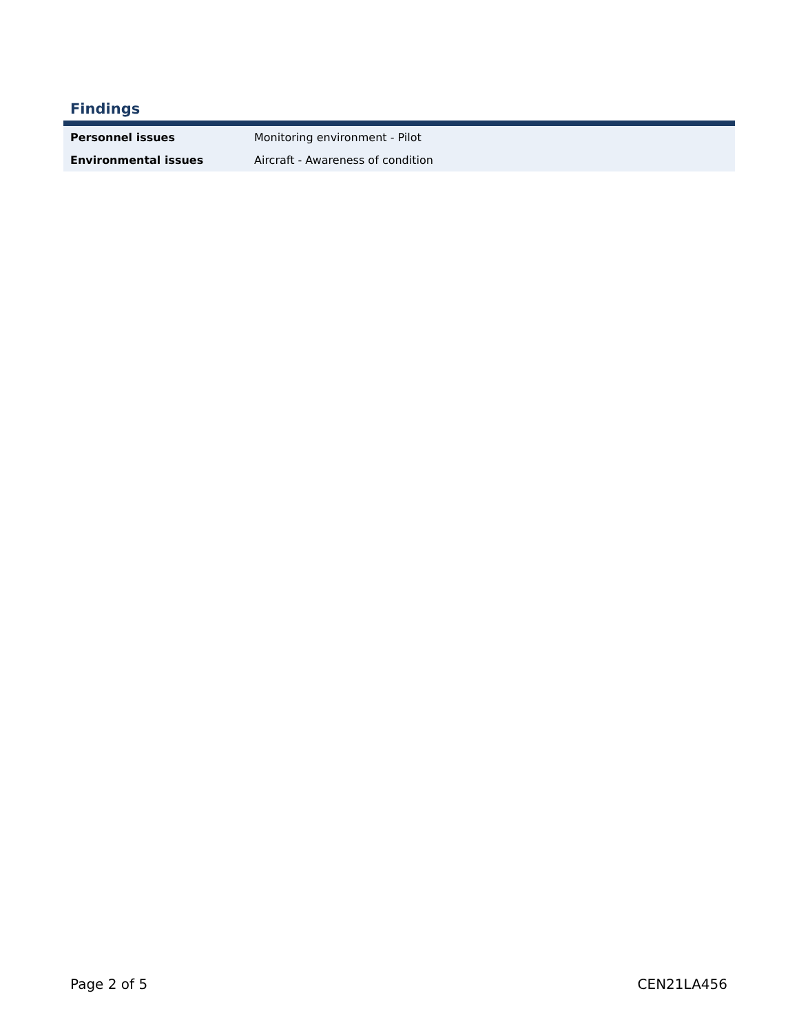Findings
| Personnel issues | Monitoring environment - Pilot |
| Environmental issues | Aircraft - Awareness of condition |
Page 2 of 5 CEN21LA456